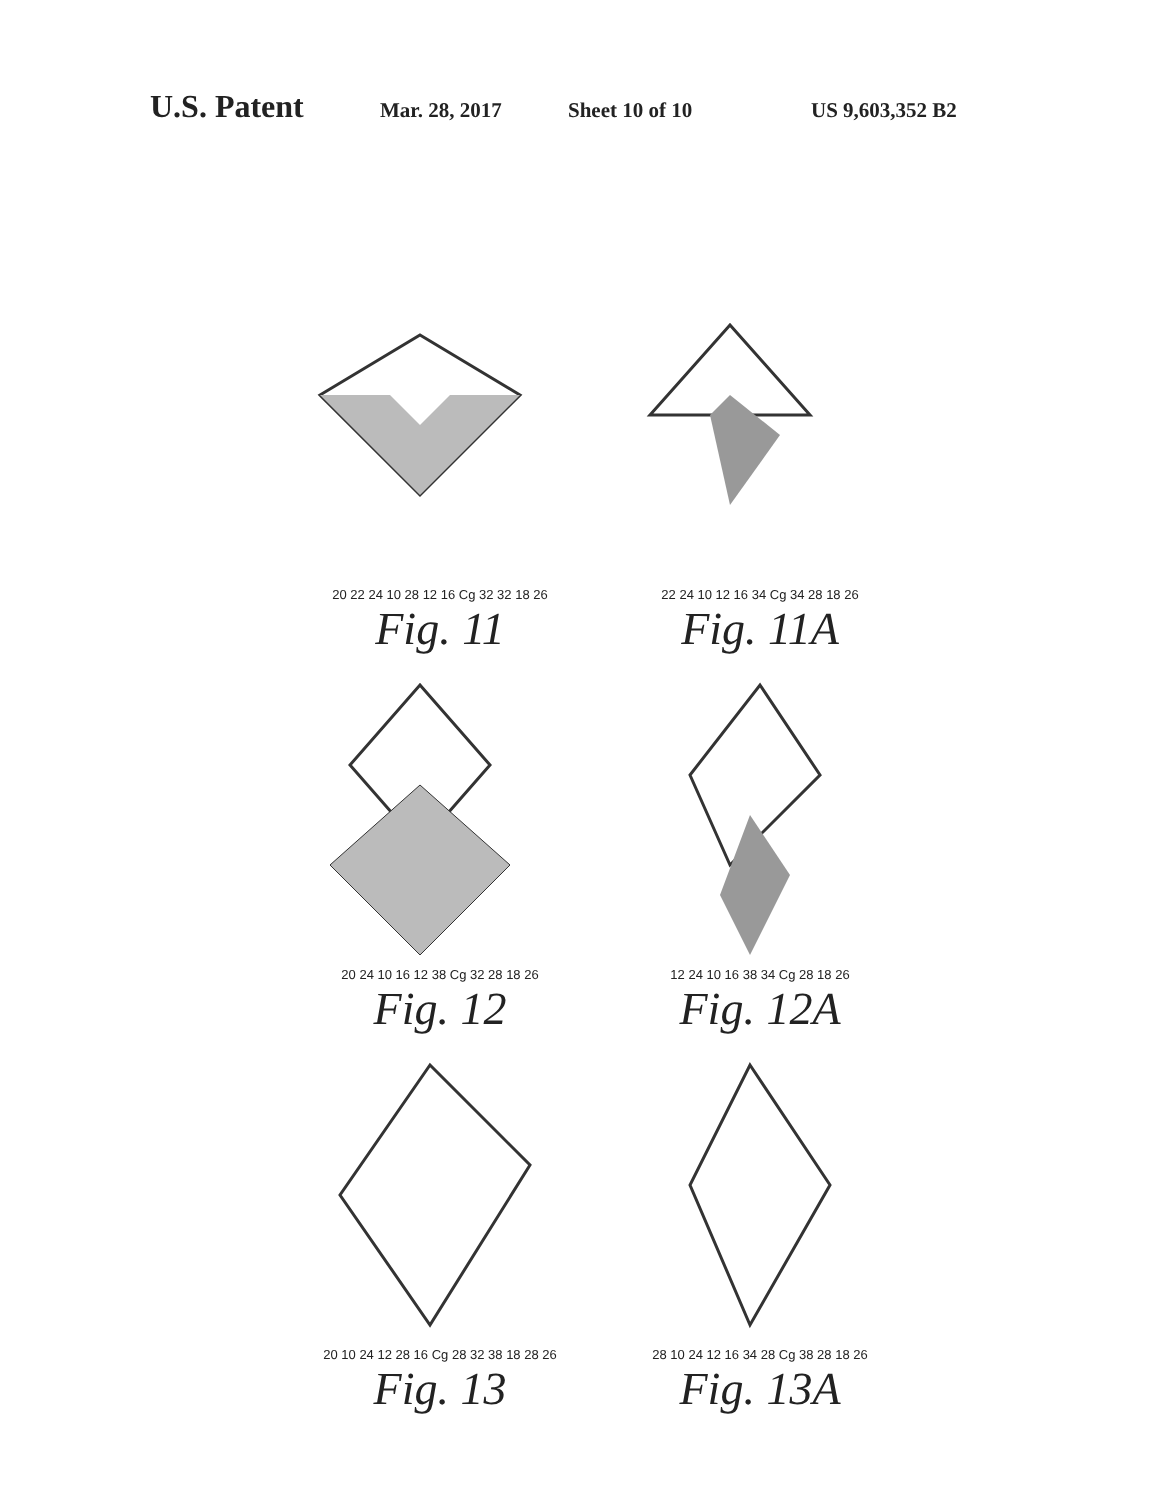U.S. Patent Mar. 28, 2017 Sheet 10 of 10 US 9,603,352 B2
20 22 24 10 28 12 16 Cg 32 32 18 26
Fig. 11
22 24 10 12 16 34 Cg 34 28 18 26
Fig. 11A
20 24 10 16 12 38 Cg 32 28 18 26
Fig. 12
12 24 10 16 38 34 Cg 28 18 26
Fig. 12A
20 10 24 12 28 16 Cg 28 32 38 18 28 26
Fig. 13
28 10 24 12 16 34 28 Cg 38 28 18 26
Fig. 13A